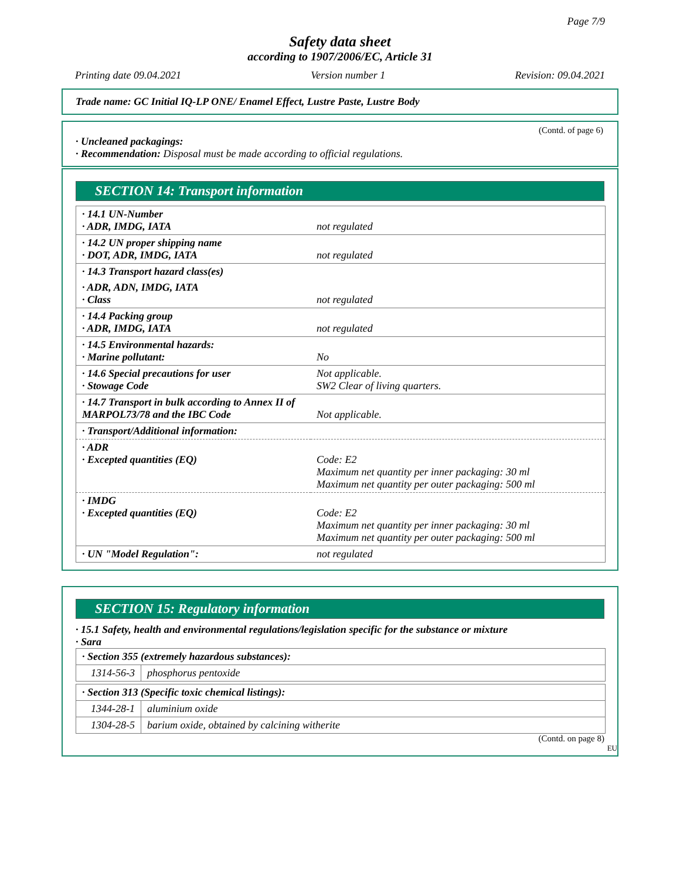Page 7/9
Safety data sheet
according to 1907/2006/EC, Article 31
Printing date 09.04.2021 Version number 1 Revision: 09.04.2021
Trade name: GC Initial IQ-LP ONE/ Enamel Effect, Lustre Paste, Lustre Body
(Contd. of page 6)
· Uncleaned packagings:
· Recommendation: Disposal must be made according to official regulations.
SECTION 14: Transport information
| · 14.1 UN-Number · ADR, IMDG, IATA | not regulated |
| · 14.2 UN proper shipping name · DOT, ADR, IMDG, IATA | not regulated |
| · 14.3 Transport hazard class(es) | |
| · ADR, ADN, IMDG, IATA · Class | not regulated |
| · 14.4 Packing group · ADR, IMDG, IATA | not regulated |
| · 14.5 Environmental hazards: · Marine pollutant: | No |
| · 14.6 Special precautions for user · Stowage Code | Not applicable. SW2 Clear of living quarters. |
| · 14.7 Transport in bulk according to Annex II of MARPOL73/78 and the IBC Code | Not applicable. |
| · Transport/Additional information: | |
| · ADR · Excepted quantities (EQ) | Code: E2 Maximum net quantity per inner packaging: 30 ml Maximum net quantity per outer packaging: 500 ml |
| · IMDG · Excepted quantities (EQ) | Code: E2 Maximum net quantity per inner packaging: 30 ml Maximum net quantity per outer packaging: 500 ml |
| · UN "Model Regulation": | not regulated |
SECTION 15: Regulatory information
· 15.1 Safety, health and environmental regulations/legislation specific for the substance or mixture
· Sara
| · Section 355 (extremely hazardous substances): | |
| 1314-56-3 | phosphorus pentoxide |
| · Section 313 (Specific toxic chemical listings): | |
| 1344-28-1 | aluminium oxide |
| 1304-28-5 | barium oxide, obtained by calcining witherite |
(Contd. on page 8)
EU